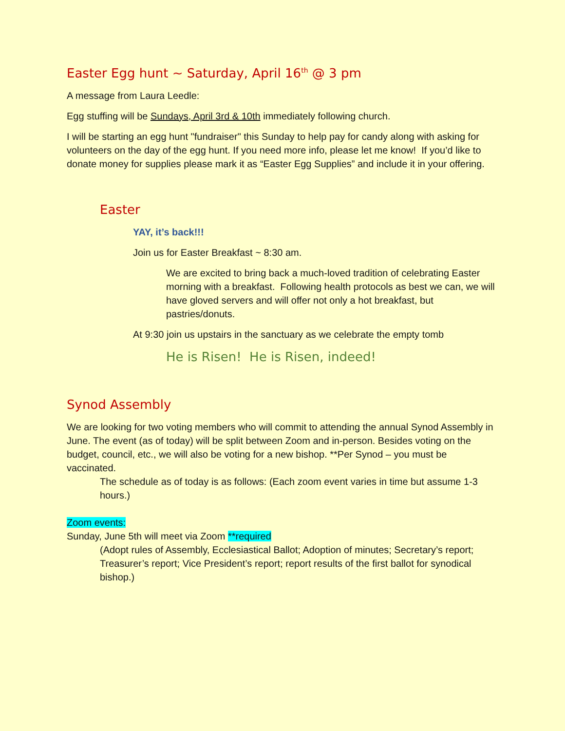Easter Egg hunt ~ Saturday, April 16<sup>th</sup> @ 3 pm
A message from Laura Leedle:
Egg stuffing will be Sundays, April 3rd & 10th immediately following church.
I will be starting an egg hunt "fundraiser" this Sunday to help pay for candy along with asking for volunteers on the day of the egg hunt. If you need more info, please let me know! If you’d like to donate money for supplies please mark it as “Easter Egg Supplies” and include it in your offering.
Easter
YAY, it’s back!!!
Join us for Easter Breakfast ~ 8:30 am.
We are excited to bring back a much-loved tradition of celebrating Easter morning with a breakfast. Following health protocols as best we can, we will have gloved servers and will offer not only a hot breakfast, but pastries/donuts.
At 9:30 join us upstairs in the sanctuary as we celebrate the empty tomb
He is Risen! He is Risen, indeed!
Synod Assembly
We are looking for two voting members who will commit to attending the annual Synod Assembly in June. The event (as of today) will be split between Zoom and in-person. Besides voting on the budget, council, etc., we will also be voting for a new bishop. **Per Synod – you must be vaccinated.
The schedule as of today is as follows: (Each zoom event varies in time but assume 1-3 hours.)
Zoom events:
Sunday, June 5th will meet via Zoom **required
(Adopt rules of Assembly, Ecclesiastical Ballot; Adoption of minutes; Secretary’s report; Treasurer’s report; Vice President’s report; report results of the first ballot for synodical bishop.)